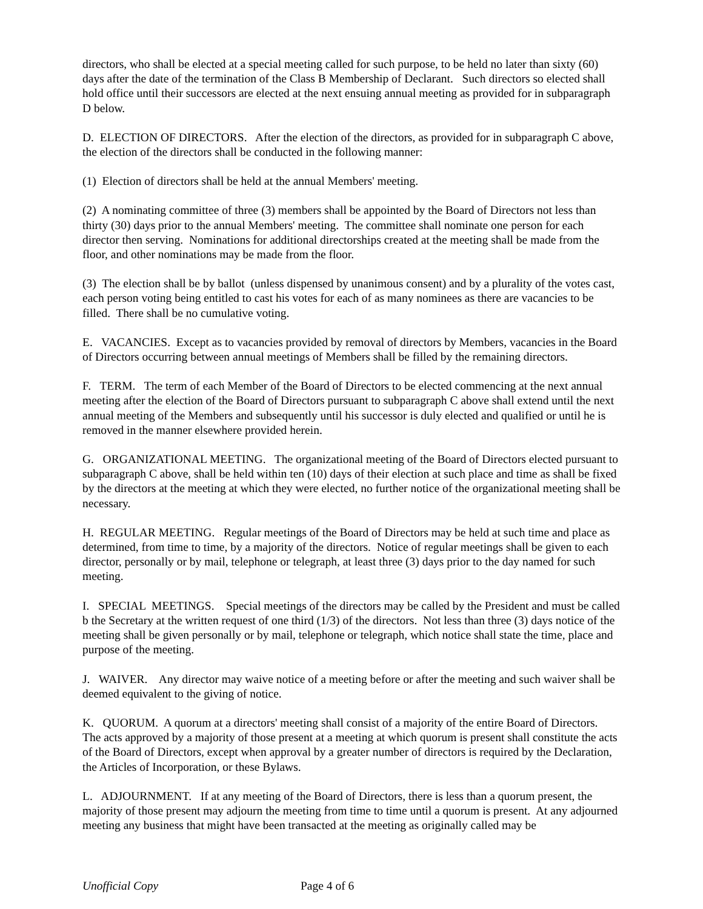directors, who shall be elected at a special meeting called for such purpose, to be held no later than sixty (60) days after the date of the termination of the Class B Membership of Declarant. Such directors so elected shall hold office until their successors are elected at the next ensuing annual meeting as provided for in subparagraph D below.
D. ELECTION OF DIRECTORS. After the election of the directors, as provided for in subparagraph C above, the election of the directors shall be conducted in the following manner:
(1) Election of directors shall be held at the annual Members' meeting.
(2) A nominating committee of three (3) members shall be appointed by the Board of Directors not less than thirty (30) days prior to the annual Members' meeting. The committee shall nominate one person for each director then serving. Nominations for additional directorships created at the meeting shall be made from the floor, and other nominations may be made from the floor.
(3) The election shall be by ballot (unless dispensed by unanimous consent) and by a plurality of the votes cast, each person voting being entitled to cast his votes for each of as many nominees as there are vacancies to be filled. There shall be no cumulative voting.
E. VACANCIES. Except as to vacancies provided by removal of directors by Members, vacancies in the Board of Directors occurring between annual meetings of Members shall be filled by the remaining directors.
F. TERM. The term of each Member of the Board of Directors to be elected commencing at the next annual meeting after the election of the Board of Directors pursuant to subparagraph C above shall extend until the next annual meeting of the Members and subsequently until his successor is duly elected and qualified or until he is removed in the manner elsewhere provided herein.
G. ORGANIZATIONAL MEETING. The organizational meeting of the Board of Directors elected pursuant to subparagraph C above, shall be held within ten (10) days of their election at such place and time as shall be fixed by the directors at the meeting at which they were elected, no further notice of the organizational meeting shall be necessary.
H. REGULAR MEETING. Regular meetings of the Board of Directors may be held at such time and place as determined, from time to time, by a majority of the directors. Notice of regular meetings shall be given to each director, personally or by mail, telephone or telegraph, at least three (3) days prior to the day named for such meeting.
I. SPECIAL MEETINGS. Special meetings of the directors may be called by the President and must be called b the Secretary at the written request of one third (1/3) of the directors. Not less than three (3) days notice of the meeting shall be given personally or by mail, telephone or telegraph, which notice shall state the time, place and purpose of the meeting.
J. WAIVER. Any director may waive notice of a meeting before or after the meeting and such waiver shall be deemed equivalent to the giving of notice.
K. QUORUM. A quorum at a directors' meeting shall consist of a majority of the entire Board of Directors. The acts approved by a majority of those present at a meeting at which quorum is present shall constitute the acts of the Board of Directors, except when approval by a greater number of directors is required by the Declaration, the Articles of Incorporation, or these Bylaws.
L. ADJOURNMENT. If at any meeting of the Board of Directors, there is less than a quorum present, the majority of those present may adjourn the meeting from time to time until a quorum is present. At any adjourned meeting any business that might have been transacted at the meeting as originally called may be
Unofficial Copy Page 4 of 6